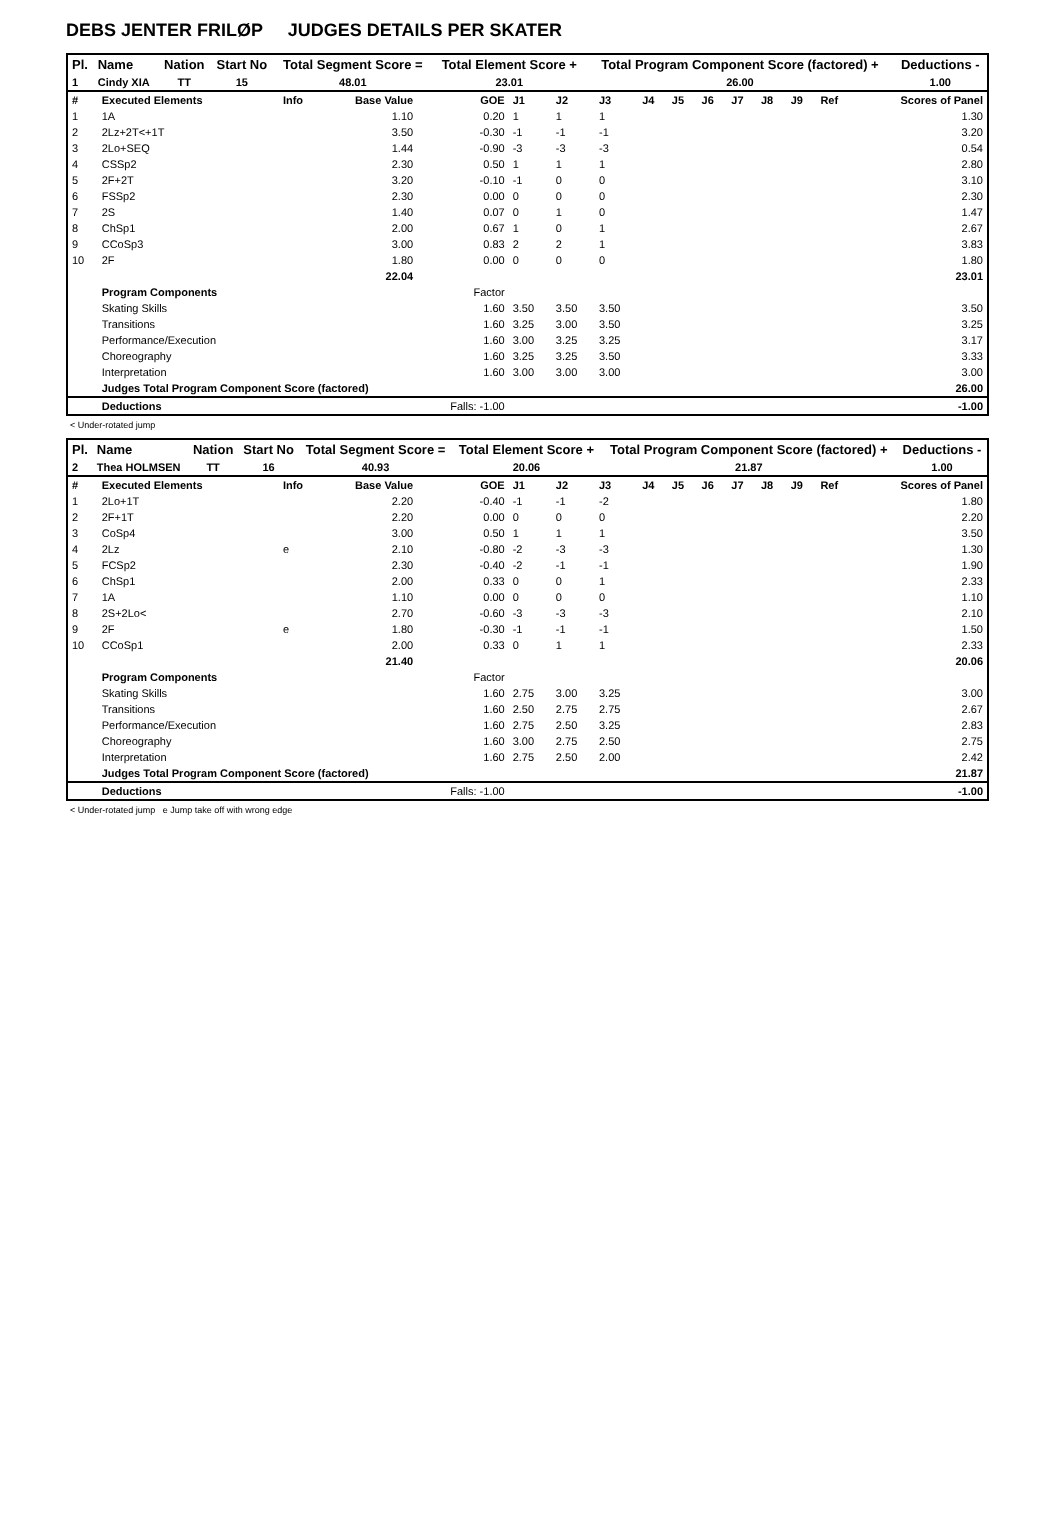DEBS JENTER FRILØP JUDGES DETAILS PER SKATER
| Pl. | Name | Nation | Start No | Total Segment Score = | Total Element Score + | Total Program Component Score (factored) + | Deductions - |
| --- | --- | --- | --- | --- | --- | --- | --- |
| 1 | Cindy XIA | TT | 15 | 48.01 | 23.01 | 26.00 | 1.00 |
| # | Executed Elements | Info | Base Value | GOE | J1 | J2 | J3 | J4 | J5 | J6 | J7 | J8 | J9 | Ref | Scores of Panel |
| 1 | 1A | | 1.10 | 0.20 | 1 | 1 | 1 | | | | | | | | 1.30 |
| 2 | 2Lz+2T<+1T | | 3.50 | -0.30 | -1 | -1 | -1 | | | | | | | | 3.20 |
| 3 | 2Lo+SEQ | | 1.44 | -0.90 | -3 | -3 | -3 | | | | | | | | 0.54 |
| 4 | CSSp2 | | 2.30 | 0.50 | 1 | 1 | 1 | | | | | | | | 2.80 |
| 5 | 2F+2T | | 3.20 | -0.10 | -1 | 0 | 0 | | | | | | | | 3.10 |
| 6 | FSSp2 | | 2.30 | 0.00 | 0 | 0 | 0 | | | | | | | | 2.30 |
| 7 | 2S | | 1.40 | 0.07 | 0 | 1 | 0 | | | | | | | | 1.47 |
| 8 | ChSp1 | | 2.00 | 0.67 | 1 | 0 | 1 | | | | | | | | 2.67 |
| 9 | CCoSp3 | | 3.00 | 0.83 | 2 | 2 | 1 | | | | | | | | 3.83 |
| 10 | 2F | | 1.80 | 0.00 | 0 | 0 | 0 | | | | | | | | 1.80 |
| | | | 22.04 | | | | | | | | | | | | 23.01 |
| | Program Components | | | Factor | | | | | | | | | | | |
| | Skating Skills | | | 1.60 | 3.50 | 3.50 | 3.50 | | | | | | | | 3.50 |
| | Transitions | | | 1.60 | 3.25 | 3.00 | 3.50 | | | | | | | | 3.25 |
| | Performance/Execution | | | 1.60 | 3.00 | 3.25 | 3.25 | | | | | | | | 3.17 |
| | Choreography | | | 1.60 | 3.25 | 3.25 | 3.50 | | | | | | | | 3.33 |
| | Interpretation | | | 1.60 | 3.00 | 3.00 | 3.00 | | | | | | | | 3.00 |
| | Judges Total Program Component Score (factored) | | | | | | | | | | | | | | 26.00 |
| | Deductions | | | Falls: -1.00 | | | | | | | | | | | -1.00 |
< Under-rotated jump
| Pl. | Name | Nation | Start No | Total Segment Score = | Total Element Score + | Total Program Component Score (factored) + | Deductions - |
| --- | --- | --- | --- | --- | --- | --- | --- |
| 2 | Thea HOLMSEN | TT | 16 | 40.93 | 20.06 | 21.87 | 1.00 |
| # | Executed Elements | Info | Base Value | GOE | J1 | J2 | J3 | J4 | J5 | J6 | J7 | J8 | J9 | Ref | Scores of Panel |
| 1 | 2Lo+1T | | 2.20 | -0.40 | -1 | -1 | -2 | | | | | | | | 1.80 |
| 2 | 2F+1T | | 2.20 | 0.00 | 0 | 0 | 0 | | | | | | | | 2.20 |
| 3 | CoSp4 | | 3.00 | 0.50 | 1 | 1 | 1 | | | | | | | | 3.50 |
| 4 | 2Lz | e | 2.10 | -0.80 | -2 | -3 | -3 | | | | | | | | 1.30 |
| 5 | FCSp2 | | 2.30 | -0.40 | -2 | -1 | -1 | | | | | | | | 1.90 |
| 6 | ChSp1 | | 2.00 | 0.33 | 0 | 0 | 1 | | | | | | | | 2.33 |
| 7 | 1A | | 1.10 | 0.00 | 0 | 0 | 0 | | | | | | | | 1.10 |
| 8 | 2S+2Lo< | | 2.70 | -0.60 | -3 | -3 | -3 | | | | | | | | 2.10 |
| 9 | 2F | e | 1.80 | -0.30 | -1 | -1 | -1 | | | | | | | | 1.50 |
| 10 | CCoSp1 | | 2.00 | 0.33 | 0 | 1 | 1 | | | | | | | | 2.33 |
| | | | 21.40 | | | | | | | | | | | | 20.06 |
| | Program Components | | | Factor | | | | | | | | | | | |
| | Skating Skills | | | 1.60 | 2.75 | 3.00 | 3.25 | | | | | | | | 3.00 |
| | Transitions | | | 1.60 | 2.50 | 2.75 | 2.75 | | | | | | | | 2.67 |
| | Performance/Execution | | | 1.60 | 2.75 | 2.50 | 3.25 | | | | | | | | 2.83 |
| | Choreography | | | 1.60 | 3.00 | 2.75 | 2.50 | | | | | | | | 2.75 |
| | Interpretation | | | 1.60 | 2.75 | 2.50 | 2.00 | | | | | | | | 2.42 |
| | Judges Total Program Component Score (factored) | | | | | | | | | | | | | | 21.87 |
| | Deductions | | | Falls: -1.00 | | | | | | | | | | | -1.00 |
< Under-rotated jump e Jump take off with wrong edge